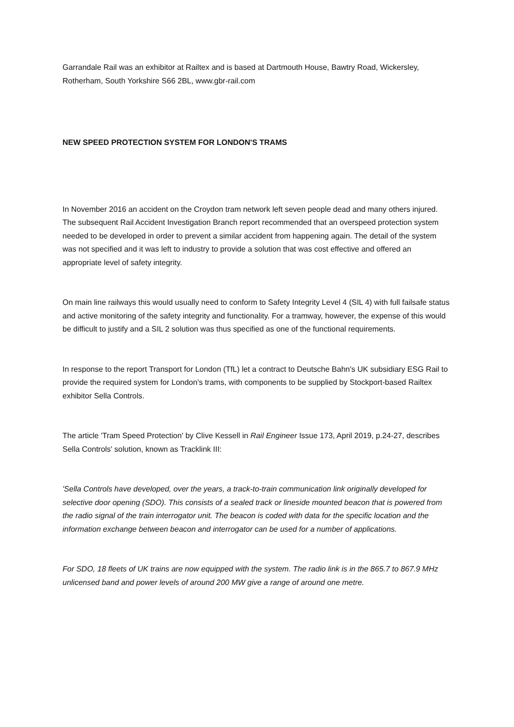Garrandale Rail was an exhibitor at Railtex and is based at Dartmouth House, Bawtry Road, Wickersley, Rotherham, South Yorkshire S66 2BL, www.gbr-rail.com
NEW SPEED PROTECTION SYSTEM FOR LONDON'S TRAMS
In November 2016 an accident on the Croydon tram network left seven people dead and many others injured. The subsequent Rail Accident Investigation Branch report recommended that an overspeed protection system needed to be developed in order to prevent a similar accident from happening again. The detail of the system was not specified and it was left to industry to provide a solution that was cost effective and offered an appropriate level of safety integrity.
On main line railways this would usually need to conform to Safety Integrity Level 4 (SIL 4) with full failsafe status and active monitoring of the safety integrity and functionality. For a tramway, however, the expense of this would be difficult to justify and a SIL 2 solution was thus specified as one of the functional requirements.
In response to the report Transport for London (TfL) let a contract to Deutsche Bahn's UK subsidiary ESG Rail to provide the required system for London's trams, with components to be supplied by Stockport-based Railtex exhibitor Sella Controls.
The article 'Tram Speed Protection' by Clive Kessell in Rail Engineer Issue 173, April 2019, p.24-27, describes Sella Controls' solution, known as Tracklink III:
'Sella Controls have developed, over the years, a track-to-train communication link originally developed for selective door opening (SDO). This consists of a sealed track or lineside mounted beacon that is powered from the radio signal of the train interrogator unit. The beacon is coded with data for the specific location and the information exchange between beacon and interrogator can be used for a number of applications.
For SDO, 18 fleets of UK trains are now equipped with the system. The radio link is in the 865.7 to 867.9 MHz unlicensed band and power levels of around 200 MW give a range of around one metre.